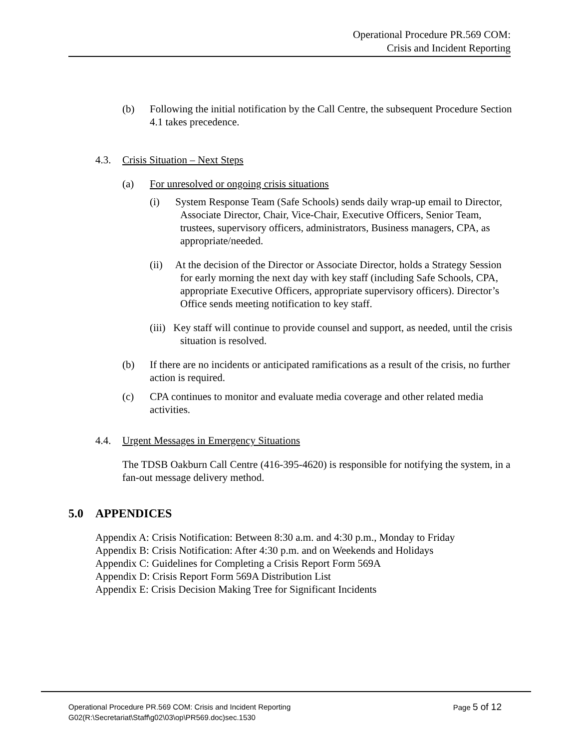Operational Procedure PR.569 COM:
Crisis and Incident Reporting
(b) Following the initial notification by the Call Centre, the subsequent Procedure Section 4.1 takes precedence.
4.3. Crisis Situation – Next Steps
(a) For unresolved or ongoing crisis situations
(i) System Response Team (Safe Schools) sends daily wrap-up email to Director, Associate Director, Chair, Vice-Chair, Executive Officers, Senior Team, trustees, supervisory officers, administrators, Business managers, CPA, as appropriate/needed.
(ii) At the decision of the Director or Associate Director, holds a Strategy Session for early morning the next day with key staff (including Safe Schools, CPA, appropriate Executive Officers, appropriate supervisory officers). Director’s Office sends meeting notification to key staff.
(iii) Key staff will continue to provide counsel and support, as needed, until the crisis situation is resolved.
(b) If there are no incidents or anticipated ramifications as a result of the crisis, no further action is required.
(c) CPA continues to monitor and evaluate media coverage and other related media activities.
4.4. Urgent Messages in Emergency Situations
The TDSB Oakburn Call Centre (416-395-4620) is responsible for notifying the system, in a fan-out message delivery method.
5.0 APPENDICES
Appendix A: Crisis Notification: Between 8:30 a.m. and 4:30 p.m., Monday to Friday
Appendix B: Crisis Notification: After 4:30 p.m. and on Weekends and Holidays
Appendix C: Guidelines for Completing a Crisis Report Form 569A
Appendix D: Crisis Report Form 569A Distribution List
Appendix E: Crisis Decision Making Tree for Significant Incidents
Operational Procedure PR.569 COM: Crisis and Incident Reporting Page 5 of 12
G02(R:\Secretariat\Staff\g02\03\op\PR569.doc)sec.1530